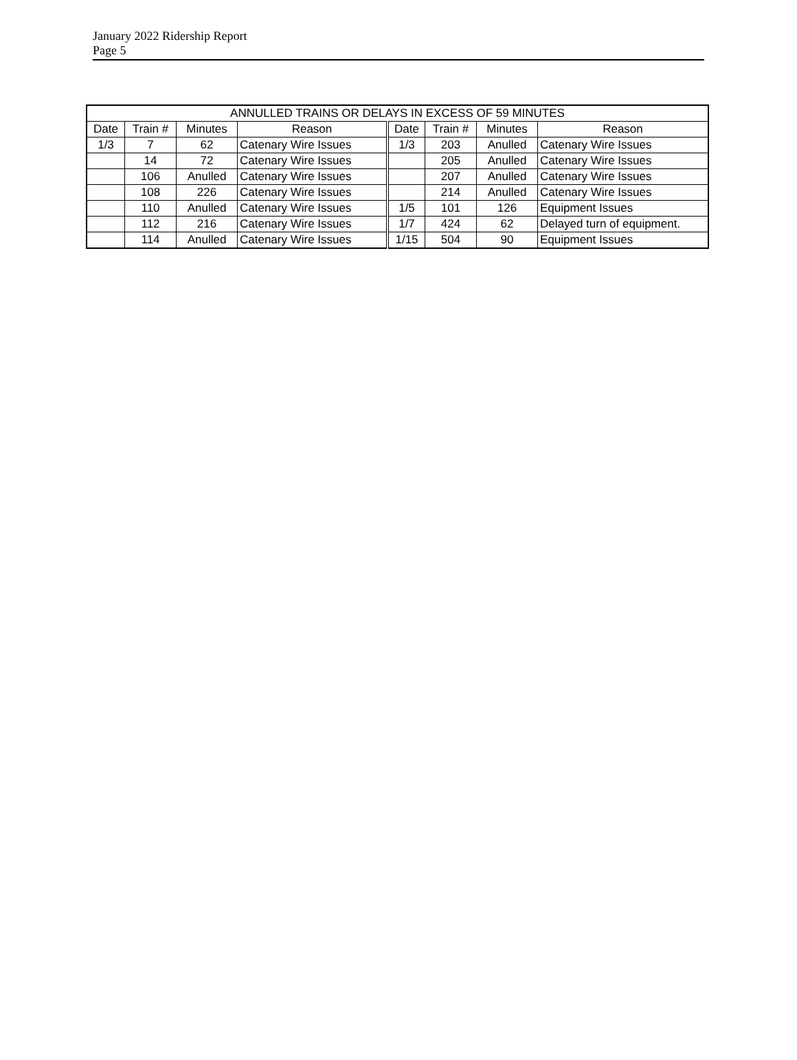January 2022 Ridership Report
Page 5
| ANNULLED TRAINS OR DELAYS IN EXCESS OF 59 MINUTES | | | | | | | |
| --- | --- | --- | --- | --- | --- | --- | --- |
| Date | Train # | Minutes | Reason | Date | Train # | Minutes | Reason |
| 1/3 | 7 | 62 | Catenary Wire Issues | 1/3 | 203 | Anulled | Catenary Wire Issues |
| | 14 | 72 | Catenary Wire Issues | | 205 | Anulled | Catenary Wire Issues |
| | 106 | Anulled | Catenary Wire Issues | | 207 | Anulled | Catenary Wire Issues |
| | 108 | 226 | Catenary Wire Issues | | 214 | Anulled | Catenary Wire Issues |
| | 110 | Anulled | Catenary Wire Issues | 1/5 | 101 | 126 | Equipment Issues |
| | 112 | 216 | Catenary Wire Issues | 1/7 | 424 | 62 | Delayed turn of equipment. |
| | 114 | Anulled | Catenary Wire Issues | 1/15 | 504 | 90 | Equipment Issues |